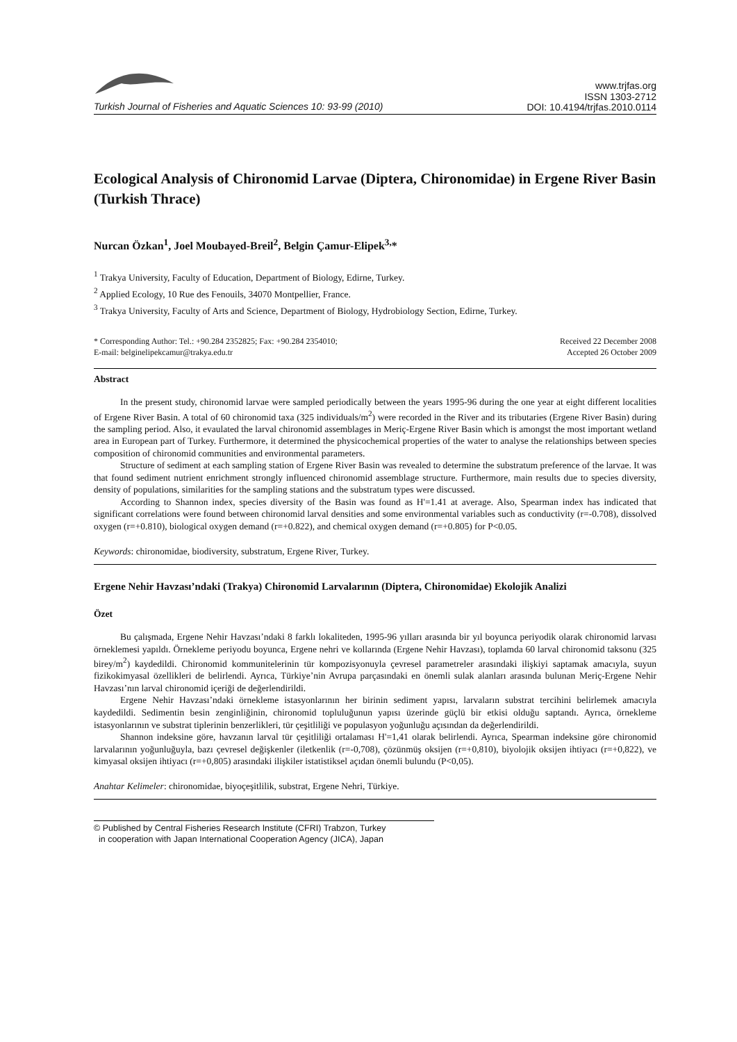Turkish Journal of Fisheries and Aquatic Sciences 10: 93-99 (2010)
www.trjfas.org
ISSN 1303-2712
DOI: 10.4194/trjfas.2010.0114
Ecological Analysis of Chironomid Larvae (Diptera, Chironomidae) in Ergene River Basin (Turkish Thrace)
Nurcan Özkan<sup>1</sup>, Joel Moubayed-Breil<sup>2</sup>, Belgin Çamur-Elipek<sup>3,</sup>*
<sup>1</sup> Trakya University, Faculty of Education, Department of Biology, Edirne, Turkey.
<sup>2</sup> Applied Ecology, 10 Rue des Fenouils, 34070 Montpellier, France.
<sup>3</sup> Trakya University, Faculty of Arts and Science, Department of Biology, Hydrobiology Section, Edirne, Turkey.
* Corresponding Author: Tel.: +90.284 2352825; Fax: +90.284 2354010;
E-mail: belginelipekcamur@trakya.edu.tr
Received 22 December 2008
Accepted 26 October 2009
Abstract
In the present study, chironomid larvae were sampled periodically between the years 1995-96 during the one year at eight different localities of Ergene River Basin. A total of 60 chironomid taxa (325 individuals/m<sup>2</sup>) were recorded in the River and its tributaries (Ergene River Basin) during the sampling period. Also, it evaulated the larval chironomid assemblages in Meriç-Ergene River Basin which is amongst the most important wetland area in European part of Turkey. Furthermore, it determined the physicochemical properties of the water to analyse the relationships between species composition of chironomid communities and environmental parameters.
Structure of sediment at each sampling station of Ergene River Basin was revealed to determine the substratum preference of the larvae. It was that found sediment nutrient enrichment strongly influenced chironomid assemblage structure. Furthermore, main results due to species diversity, density of populations, similarities for the sampling stations and the substratum types were discussed.
According to Shannon index, species diversity of the Basin was found as H'=1.41 at average. Also, Spearman index has indicated that significant correlations were found between chironomid larval densities and some environmental variables such as conductivity (r=-0.708), dissolved oxygen (r=+0.810), biological oxygen demand (r=+0.822), and chemical oxygen demand (r=+0.805) for P<0.05.
Keywords: chironomidae, biodiversity, substratum, Ergene River, Turkey.
Ergene Nehir Havzası’ndaki (Trakya) Chironomid Larvalarının (Diptera, Chironomidae) Ekolojik Analizi
Özet
Bu çalışmada, Ergene Nehir Havzası’ndaki 8 farklı lokaliteden, 1995-96 yılları arasında bir yıl boyunca periyodik olarak chironomid larvası örneklemesi yapıldı. Örnekleme periyodu boyunca, Ergene nehri ve kollarında (Ergene Nehir Havzası), toplamda 60 larval chironomid taksonu (325 birey/m<sup>2</sup>) kaydedildi. Chironomid kommunitelerinin tür kompozisyonuyla çevresel parametreler arasındaki ilişkiyi saptamak amacıyla, suyun fizikokimyasal özellikleri de belirlendi. Ayrıca, Türkiye’nin Avrupa parçasındaki en önemli sulak alanları arasında bulunan Meriç-Ergene Nehir Havzası’nın larval chironomid içeriği de değerlendirildi.
Ergene Nehir Havzası’ndaki örnekleme istasyonlarının her birinin sediment yapısı, larvaların substrat tercihini belirlemek amacıyla kaydedildi. Sedimentin besin zenginliğinin, chironomid topluluğunun yapısı üzerinde güçlü bir etkisi olduğu saptandı. Ayrıca, örnekleme istasyonlarının ve substrat tiplerinin benzerlikleri, tür çeşitliliği ve populasyon yoğunluğu açısından da değerlendirildi.
Shannon indeksine göre, havzanın larval tür çeşitliliği ortalaması H'=1,41 olarak belirlendi. Ayrıca, Spearman indeksine göre chironomid larvalarının yoğunluğuyla, bazı çevresel değişkenler (iletkenlik (r=-0,708), çözünmüş oksijen (r=+0,810), biyolojik oksijen ihtiyacı (r=+0,822), ve kimyasal oksijen ihtiyacı (r=+0,805) arasındaki ilişkiler istatistiksel açıdan önemli bulundu (P<0,05).
Anahtar Kelimeler: chironomidae, biyoçeşitlilik, substrat, Ergene Nehri, Türkiye.
© Published by Central Fisheries Research Institute (CFRI) Trabzon, Turkey
in cooperation with Japan International Cooperation Agency (JICA), Japan